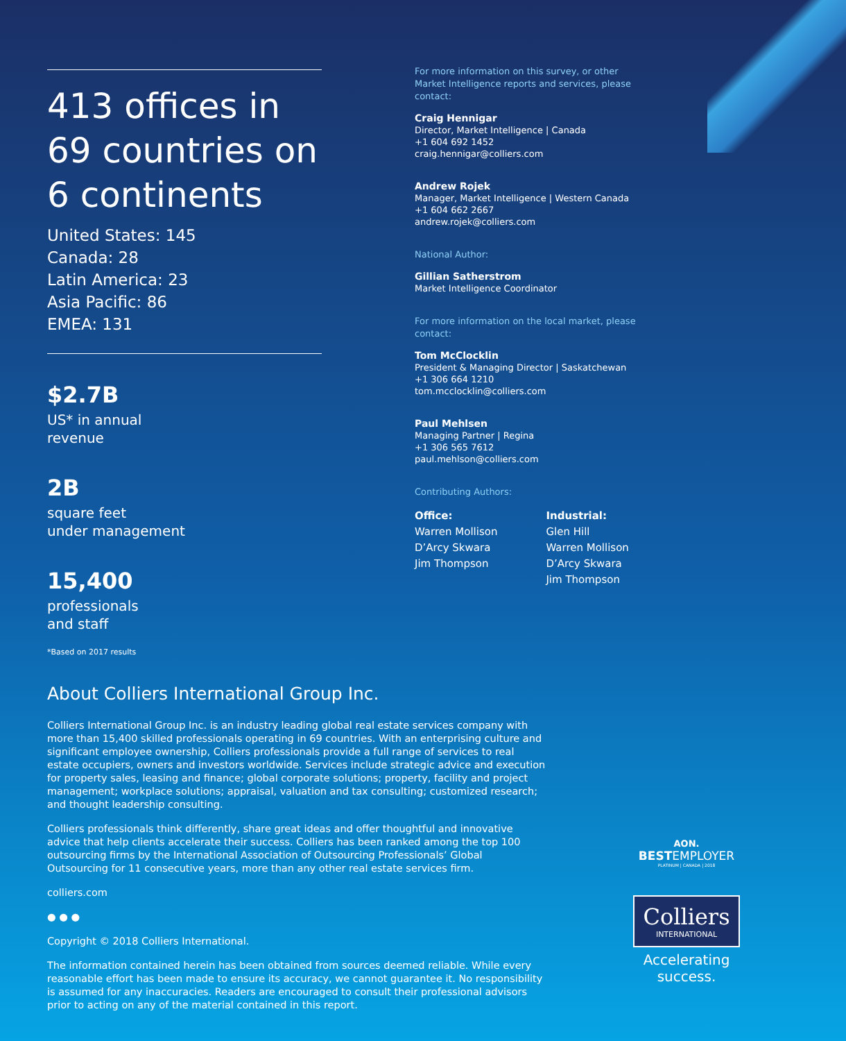413 offices in 69 countries on 6 continents
United States: 145
Canada: 28
Latin America: 23
Asia Pacific: 86
EMEA: 131
$2.7B
US* in annual
revenue
2B
square feet
under management
15,400
professionals
and staff
*Based on 2017 results
For more information on this survey, or other Market Intelligence reports and services, please contact:
Craig Hennigar
Director, Market Intelligence | Canada
+1 604 692 1452
craig.hennigar@colliers.com
Andrew Rojek
Manager, Market Intelligence | Western Canada
+1 604 662 2667
andrew.rojek@colliers.com
National Author:
Gillian Satherstrom
Market Intelligence Coordinator
For more information on the local market, please contact:
Tom McClocklin
President & Managing Director | Saskatchewan
+1 306 664 1210
tom.mcclocklin@colliers.com
Paul Mehlsen
Managing Partner | Regina
+1 306 565 7612
paul.mehlson@colliers.com
Contributing Authors:
Office:
Warren Mollison
D’Arcy Skwara
Jim Thompson
Industrial:
Glen Hill
Warren Mollison
D’Arcy Skwara
Jim Thompson
About Colliers International Group Inc.
Colliers International Group Inc. is an industry leading global real estate services company with more than 15,400 skilled professionals operating in 69 countries. With an enterprising culture and significant employee ownership, Colliers professionals provide a full range of services to real estate occupiers, owners and investors worldwide. Services include strategic advice and execution for property sales, leasing and finance; global corporate solutions; property, facility and project management; workplace solutions; appraisal, valuation and tax consulting; customized research; and thought leadership consulting.
Colliers professionals think differently, share great ideas and offer thoughtful and innovative advice that help clients accelerate their success. Colliers has been ranked among the top 100 outsourcing firms by the International Association of Outsourcing Professionals’ Global Outsourcing for 11 consecutive years, more than any other real estate services firm.
colliers.com
● ● ●
Copyright © 2018 Colliers International.
The information contained herein has been obtained from sources deemed reliable. While every reasonable effort has been made to ensure its accuracy, we cannot guarantee it. No responsibility is assumed for any inaccuracies. Readers are encouraged to consult their professional advisors prior to acting on any of the material contained in this report.
AON.
BESTEMPLOYER
PLATINUM | CANADA | 2018
Colliers
INTERNATIONAL
Accelerating success.